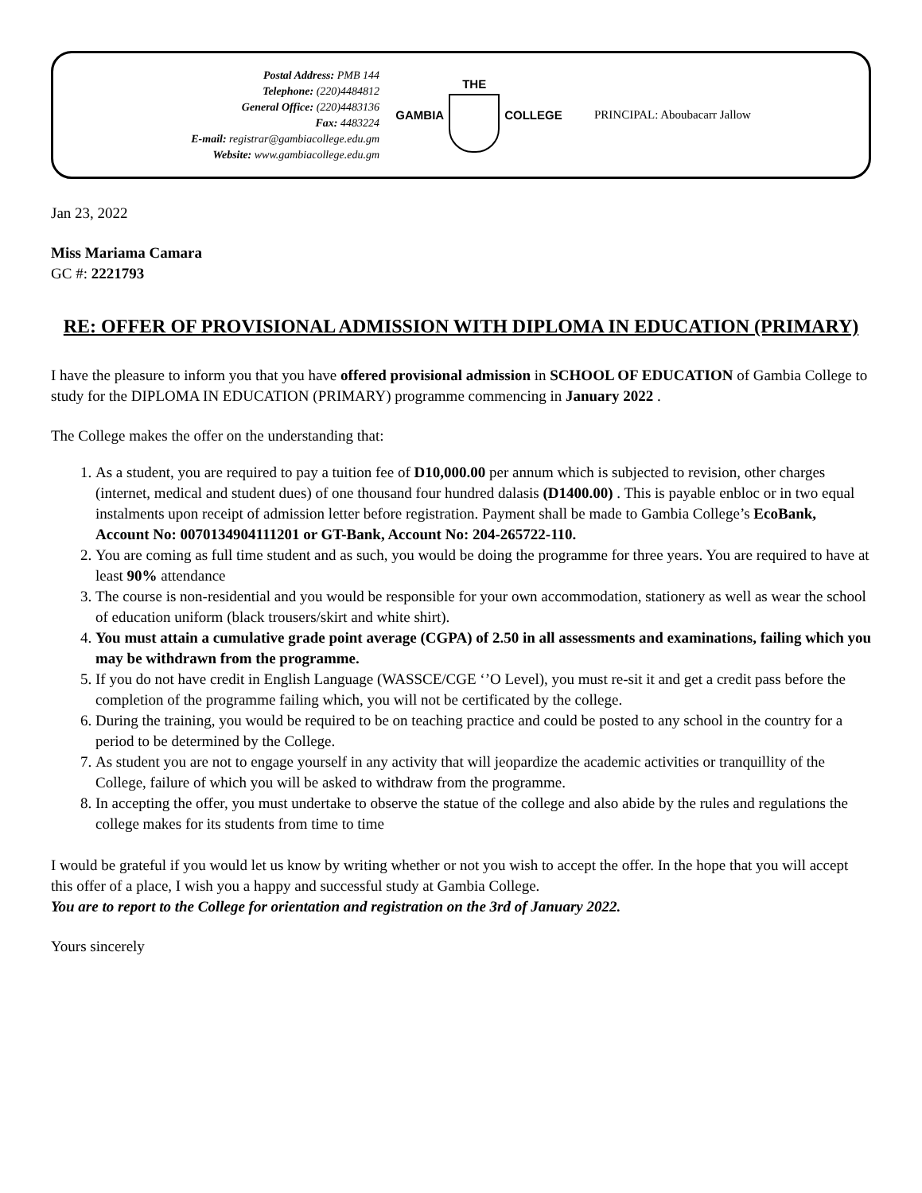Postal Address: PMB 144
Telephone: (220)4484812
General Office: (220)4483136
Fax: 4483224
E-mail: registrar@gambiacollege.edu.gm
Website: www.gambiacollege.edu.gm
GAMBIA THE COLLEGE PRINCIPAL: Aboubacarr Jallow
Jan 23, 2022
Miss Mariama Camara
GC #: 2221793
RE: OFFER OF PROVISIONAL ADMISSION WITH DIPLOMA IN EDUCATION (PRIMARY)
I have the pleasure to inform you that you have offered provisional admission in SCHOOL OF EDUCATION of Gambia College to study for the DIPLOMA IN EDUCATION (PRIMARY) programme commencing in January 2022 .
The College makes the offer on the understanding that:
1. As a student, you are required to pay a tuition fee of D10,000.00 per annum which is subjected to revision, other charges (internet, medical and student dues) of one thousand four hundred dalasis (D1400.00) . This is payable enbloc or in two equal instalments upon receipt of admission letter before registration. Payment shall be made to Gambia College’s EcoBank, Account No: 0070134904111201 or GT-Bank, Account No: 204-265722-110.
2. You are coming as full time student and as such, you would be doing the programme for three years. You are required to have at least 90% attendance
3. The course is non-residential and you would be responsible for your own accommodation, stationery as well as wear the school of education uniform (black trousers/skirt and white shirt).
4. You must attain a cumulative grade point average (CGPA) of 2.50 in all assessments and examinations, failing which you may be withdrawn from the programme.
5. If you do not have credit in English Language (WASSCE/CGE ‘’O Level), you must re-sit it and get a credit pass before the completion of the programme failing which, you will not be certificated by the college.
6. During the training, you would be required to be on teaching practice and could be posted to any school in the country for a period to be determined by the College.
7. As student you are not to engage yourself in any activity that will jeopardize the academic activities or tranquillity of the College, failure of which you will be asked to withdraw from the programme.
8. In accepting the offer, you must undertake to observe the statue of the college and also abide by the rules and regulations the college makes for its students from time to time
I would be grateful if you would let us know by writing whether or not you wish to accept the offer. In the hope that you will accept this offer of a place, I wish you a happy and successful study at Gambia College.
You are to report to the College for orientation and registration on the 3rd of January 2022.
Yours sincerely